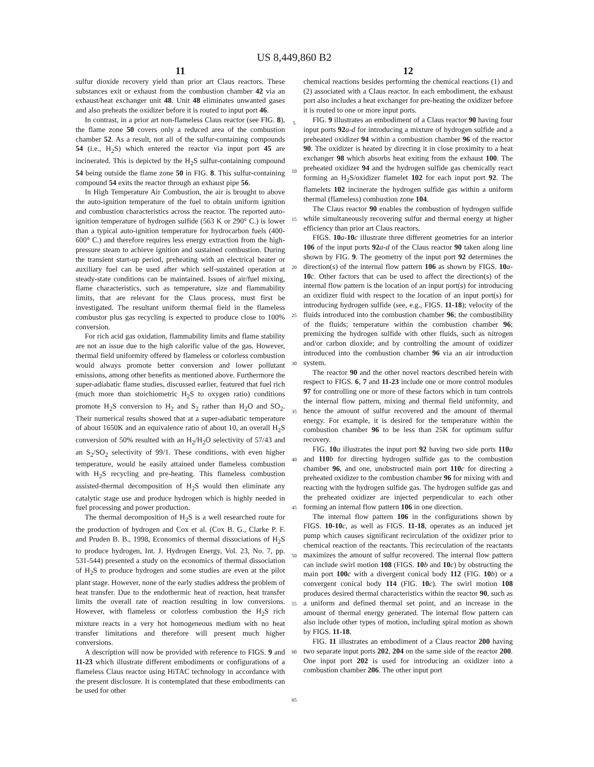US 8,449,860 B2
11
sulfur dioxide recovery yield than prior art Claus reactors. These substances exit or exhaust from the combustion chamber 42 via an exhaust/heat exchanger unit 48. Unit 48 eliminates unwanted gases and also preheats the oxidizer before it is routed to input port 46.
In contrast, in a prior art non-flameless Claus reactor (see FIG. 8), the flame zone 50 covers only a reduced area of the combustion chamber 52. As a result, not all of the sulfur-containing compounds 54 (i.e., H<sub>2</sub>S) which entered the reactor via input port 45 are incinerated. This is depicted by the H<sub>2</sub>S sulfur-containing compound 54 being outside the flame zone 50 in FIG. 8. This sulfur-containing compound 54 exits the reactor through an exhaust pipe 56.
In High Temperature Air Combustion, the air is brought to above the auto-ignition temperature of the fuel to obtain uniform ignition and combustion characteristics across the reactor. The reported auto-ignition temperature of hydrogen sulfide (563 K or 290° C.) is lower than a typical auto-ignition temperature for hydrocarbon fuels (400-600° C.) and therefore requires less energy extraction from the high-pressure steam to achieve ignition and sustained combustion. During the transient start-up period, preheating with an electrical heater or auxiliary fuel can be used after which self-sustained operation at steady-state conditions can be maintained. Issues of air/fuel mixing, flame characteristics, such as temperature, size and flammability limits, that are relevant for the Claus process, must first be investigated. The resultant uniform thermal field in the flameless combustor plus gas recycling is expected to produce close to 100% conversion.
For rich acid gas oxidation, flammability limits and flame stability are not an issue due to the high calorific value of the gas. However, thermal field uniformity offered by flameless or colorless combustion would always promote better conversion and lower pollutant emissions, among other benefits as mentioned above. Furthermore the super-adiabatic flame studies, discussed earlier, featured that fuel rich (much more than stoichiometric H<sub>2</sub>S to oxygen ratio) conditions promote H<sub>2</sub>S conversion to H<sub>2</sub> and S<sub>2</sub> rather than H<sub>2</sub>O and SO<sub>2</sub>. Their numerical results showed that at a super-adiabatic temperature of about 1650K and an equivalence ratio of about 10, an overall H<sub>2</sub>S conversion of 50% resulted with an H<sub>2</sub>/H<sub>2</sub>O selectivity of 57/43 and an S<sub>2</sub>/SO<sub>2</sub> selectivity of 99/1. These conditions, with even higher temperature, would be easily attained under flameless combustion with H<sub>2</sub>S recycling and pre-heating. This flameless combustion assisted-thermal decomposition of H<sub>2</sub>S would then eliminate any catalytic stage use and produce hydrogen which is highly needed in fuel processing and power production.
The thermal decomposition of H<sub>2</sub>S is a well researched route for the production of hydrogen and Cox et al. (Cox B. G., Clarke P. F. and Pruden B. B., 1998, Economics of thermal dissociations of H<sub>2</sub>S to produce hydrogen, Int. J. Hydrogen Energy, Vol. 23, No. 7, pp. 531-544) presented a study on the economics of thermal dissociation of H<sub>2</sub>S to produce hydrogen and some studies are even at the pilot plant stage. However, none of the early studies address the problem of heat transfer. Due to the endothermic heat of reaction, heat transfer limits the overall rate of reaction resulting in low conversions. However, with flameless or colorless combustion the H<sub>2</sub>S rich mixture reacts in a very hot homogeneous medium with no heat transfer limitations and therefore will present much higher conversions.
A description will now be provided with reference to FIGS. 9 and 11-23 which illustrate different embodiments or configurations of a flameless Claus reactor using HiTAC technology in accordance with the present disclosure. It is contemplated that these embodiments can be used for other
5
10
15
20
25
30
35
40
45
50
55
60
65
12
chemical reactions besides performing the chemical reactions (1) and (2) associated with a Claus reactor. In each embodiment, the exhaust port also includes a heat exchanger for pre-heating the oxidizer before it is routed to one or more input ports.
FIG. 9 illustrates an embodiment of a Claus reactor 90 having four input ports 92 a-d for introducing a mixture of hydrogen sulfide and a preheated oxidizer 94 within a combustion chamber 96 of the reactor 90. The oxidizer is heated by directing it in close proximity to a heat exchanger 98 which absorbs heat exiting from the exhaust 100. The preheated oxidizer 94 and the hydrogen sulfide gas chemically react forming an H<sub>2</sub>S/oxidizer flamelet 102 for each input port 92. The flamelets 102 incinerate the hydrogen sulfide gas within a uniform thermal (flameless) combustion zone 104.
The Claus reactor 90 enables the combustion of hydrogen sulfide while simultaneously recovering sulfur and thermal energy at higher efficiency than prior art Claus reactors.
FIGS. 10 a-10 c illustrate three different geometries for an interior 106 of the input ports 92 a-d of the Claus reactor 90 taken along line shown by FIG. 9. The geometry of the input port 92 determines the direction(s) of the internal flow pattern 106 as shown by FIGS. 10 a-10 c. Other factors that can be used to affect the direction(s) of the internal flow pattern is the location of an input port(s) for introducing an oxidizer fluid with respect to the location of an input port(s) for introducing hydrogen sulfide (see, e.g., FIGS. 11-18); velocity of the fluids introduced into the combustion chamber 96; the combustibility of the fluids; temperature within the combustion chamber 96; premixing the hydrogen sulfide with other fluids, such as nitrogen and/or carbon dioxide; and by controlling the amount of oxidizer introduced into the combustion chamber 96 via an air introduction system.
The reactor 90 and the other novel reactors described herein with respect to FIGS. 6, 7 and 11-23 include one or more control modules 97 for controlling one or more of these factors which in turn controls the internal flow pattern, mixing and thermal field uniformity, and hence the amount of sulfur recovered and the amount of thermal energy. For example, it is desired for the temperature within the combustion chamber 96 to be less than 25K for optimum sulfur recovery.
FIG. 10 a illustrates the input port 92 having two side ports 110 a and 110 b for directing hydrogen sulfide gas to the combustion chamber 96, and one, unobstructed main port 110 c for directing a preheated oxidizer to the combustion chamber 96 for mixing with and reacting with the hydrogen sulfide gas. The hydrogen sulfide gas and the preheated oxidizer are injected perpendicular to each other forming an internal flow pattern 106 in one direction.
The internal flow pattern 106 in the configurations shown by FIGS. 10-10 c, as well as FIGS. 11-18, operates as an induced jet pump which causes significant recirculation of the oxidizer prior to chemical reaction of the reactants. This recirculation of the reactants maximizes the amount of sulfur recovered. The internal flow pattern can include swirl motion 108 (FIGS. 10 b and 10 c) by obstructing the main port 100 c with a divergent conical body 112 (FIG. 10 b) or a convergent conical body 114 (FIG. 10 c). The swirl motion 108 produces desired thermal characteristics within the reactor 90, such as a uniform and defined thermal set point, and an increase in the amount of thermal energy generated. The internal flow pattern can also include other types of motion, including spiral motion as shown by FIGS. 11-18.
FIG. 11 illustrates an embodiment of a Claus reactor 200 having two separate input ports 202, 204 on the same side of the reactor 200. One input port 202 is used for introducing an oxidizer into a combustion chamber 206. The other input port